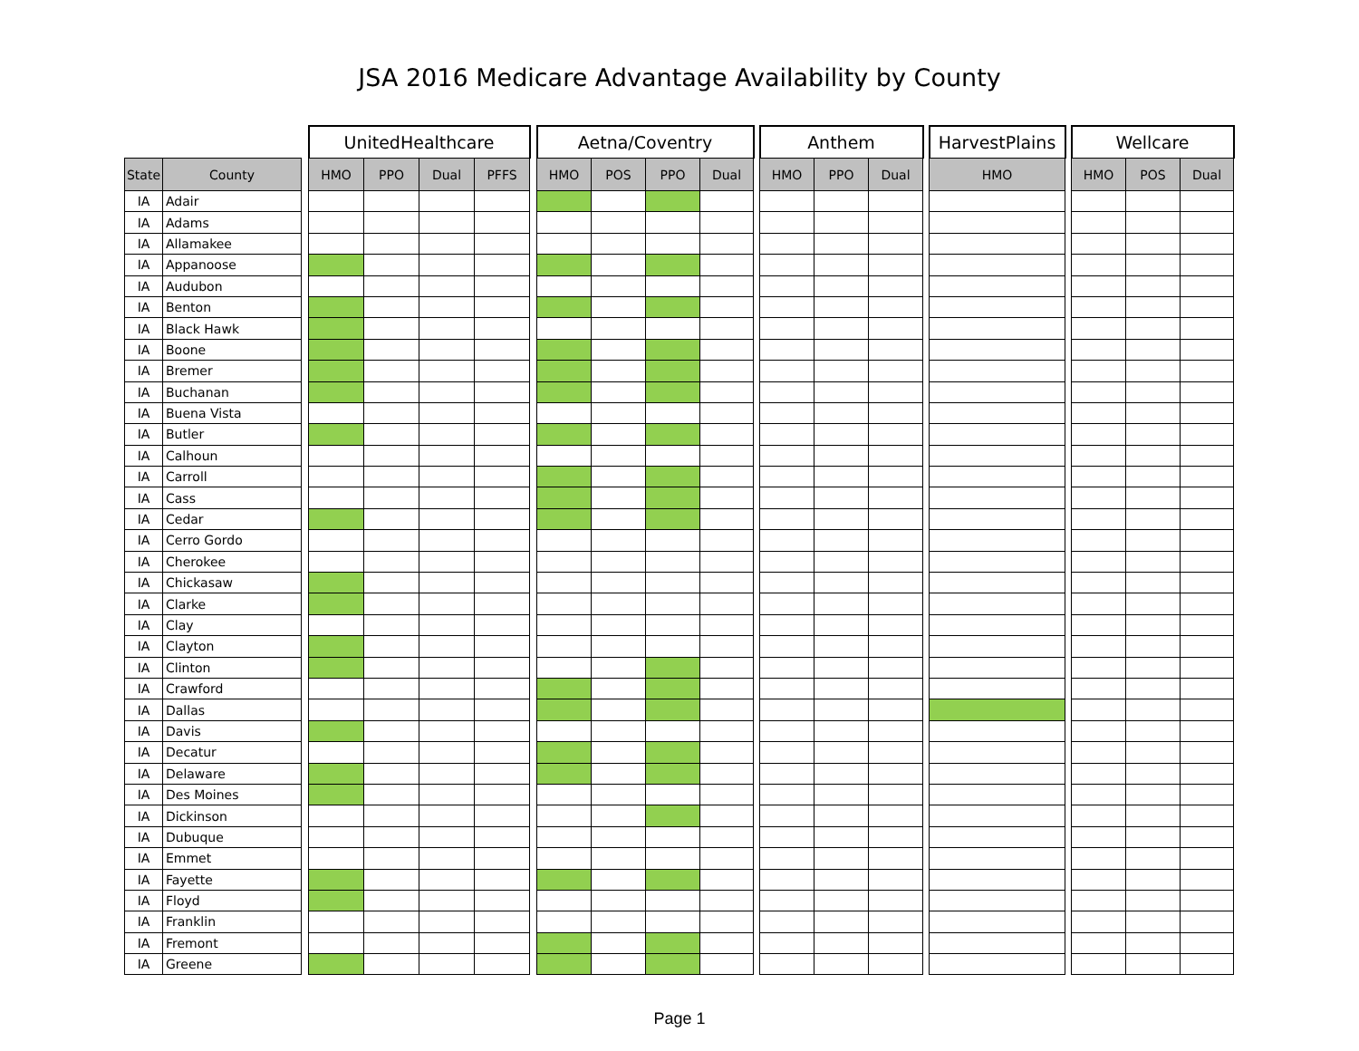JSA 2016 Medicare Advantage Availability by County
| | | | UnitedHealthcare | | | | | Aetna/Coventry | | | | | Anthem | | | | HarvestPlains | | Wellcare | | |
| --- | --- | --- | --- | --- | --- | --- | --- | --- | --- | --- | --- | --- | --- | --- | --- | --- | --- | --- | --- | --- | --- |
| State | County | | HMO | PPO | Dual | PFFS | | HMO | POS | PPO | Dual | | HMO | PPO | Dual | | HMO | | HMO | POS | Dual |
| IA | Adair | | | | | | | | | | | | | | | | | | | | |
| IA | Adams | | | | | | | | | | | | | | | | | | | | |
| IA | Allamakee | | | | | | | | | | | | | | | | | | | | |
| IA | Appanoose | | | | | | | | | | | | | | | | | | | | |
| IA | Audubon | | | | | | | | | | | | | | | | | | | | |
| IA | Benton | | | | | | | | | | | | | | | | | | | | |
| IA | Black Hawk | | | | | | | | | | | | | | | | | | | | |
| IA | Boone | | | | | | | | | | | | | | | | | | | | |
| IA | Bremer | | | | | | | | | | | | | | | | | | | | |
| IA | Buchanan | | | | | | | | | | | | | | | | | | | | |
| IA | Buena Vista | | | | | | | | | | | | | | | | | | | | |
| IA | Butler | | | | | | | | | | | | | | | | | | | | |
| IA | Calhoun | | | | | | | | | | | | | | | | | | | | |
| IA | Carroll | | | | | | | | | | | | | | | | | | | | |
| IA | Cass | | | | | | | | | | | | | | | | | | | | |
| IA | Cedar | | | | | | | | | | | | | | | | | | | | |
| IA | Cerro Gordo | | | | | | | | | | | | | | | | | | | | |
| IA | Cherokee | | | | | | | | | | | | | | | | | | | | |
| IA | Chickasaw | | | | | | | | | | | | | | | | | | | | |
| IA | Clarke | | | | | | | | | | | | | | | | | | | | |
| IA | Clay | | | | | | | | | | | | | | | | | | | | |
| IA | Clayton | | | | | | | | | | | | | | | | | | | | |
| IA | Clinton | | | | | | | | | | | | | | | | | | | | |
| IA | Crawford | | | | | | | | | | | | | | | | | | | | |
| IA | Dallas | | | | | | | | | | | | | | | | | | | | |
| IA | Davis | | | | | | | | | | | | | | | | | | | | |
| IA | Decatur | | | | | | | | | | | | | | | | | | | | |
| IA | Delaware | | | | | | | | | | | | | | | | | | | | |
| IA | Des Moines | | | | | | | | | | | | | | | | | | | | |
| IA | Dickinson | | | | | | | | | | | | | | | | | | | | |
| IA | Dubuque | | | | | | | | | | | | | | | | | | | | |
| IA | Emmet | | | | | | | | | | | | | | | | | | | | |
| IA | Fayette | | | | | | | | | | | | | | | | | | | | |
| IA | Floyd | | | | | | | | | | | | | | | | | | | | |
| IA | Franklin | | | | | | | | | | | | | | | | | | | | |
| IA | Fremont | | | | | | | | | | | | | | | | | | | | |
| IA | Greene | | | | | | | | | | | | | | | | | | | | |
Page 1